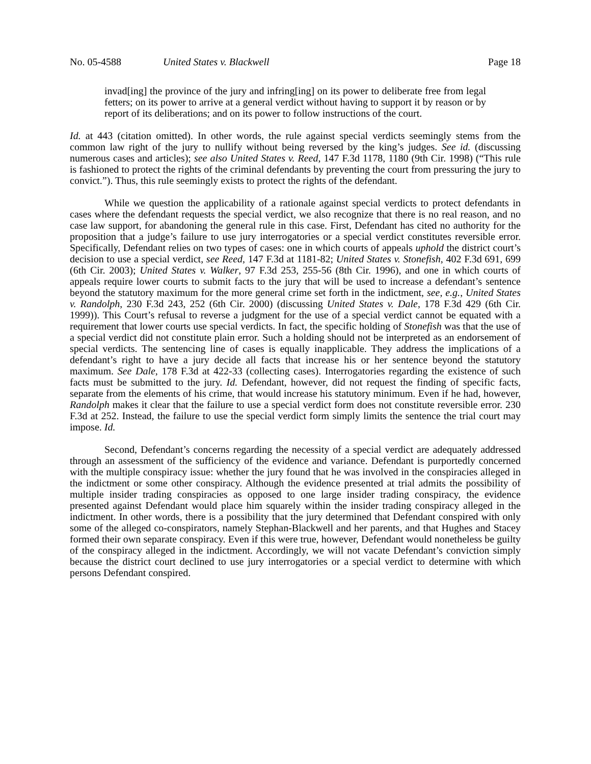No. 05-4588 United States v. Blackwell Page 18
invad[ing] the province of the jury and infring[ing] on its power to deliberate free from legal fetters; on its power to arrive at a general verdict without having to support it by reason or by report of its deliberations; and on its power to follow instructions of the court.
Id. at 443 (citation omitted). In other words, the rule against special verdicts seemingly stems from the common law right of the jury to nullify without being reversed by the king’s judges. See id. (discussing numerous cases and articles); see also United States v. Reed, 147 F.3d 1178, 1180 (9th Cir. 1998) (“This rule is fashioned to protect the rights of the criminal defendants by preventing the court from pressuring the jury to convict.”). Thus, this rule seemingly exists to protect the rights of the defendant.
While we question the applicability of a rationale against special verdicts to protect defendants in cases where the defendant requests the special verdict, we also recognize that there is no real reason, and no case law support, for abandoning the general rule in this case. First, Defendant has cited no authority for the proposition that a judge’s failure to use jury interrogatories or a special verdict constitutes reversible error. Specifically, Defendant relies on two types of cases: one in which courts of appeals uphold the district court’s decision to use a special verdict, see Reed, 147 F.3d at 1181-82; United States v. Stonefish, 402 F.3d 691, 699 (6th Cir. 2003); United States v. Walker, 97 F.3d 253, 255-56 (8th Cir. 1996), and one in which courts of appeals require lower courts to submit facts to the jury that will be used to increase a defendant’s sentence beyond the statutory maximum for the more general crime set forth in the indictment, see, e.g., United States v. Randolph, 230 F.3d 243, 252 (6th Cir. 2000) (discussing United States v. Dale, 178 F.3d 429 (6th Cir. 1999)). This Court’s refusal to reverse a judgment for the use of a special verdict cannot be equated with a requirement that lower courts use special verdicts. In fact, the specific holding of Stonefish was that the use of a special verdict did not constitute plain error. Such a holding should not be interpreted as an endorsement of special verdicts. The sentencing line of cases is equally inapplicable. They address the implications of a defendant’s right to have a jury decide all facts that increase his or her sentence beyond the statutory maximum. See Dale, 178 F.3d at 422-33 (collecting cases). Interrogatories regarding the existence of such facts must be submitted to the jury. Id. Defendant, however, did not request the finding of specific facts, separate from the elements of his crime, that would increase his statutory minimum. Even if he had, however, Randolph makes it clear that the failure to use a special verdict form does not constitute reversible error. 230 F.3d at 252. Instead, the failure to use the special verdict form simply limits the sentence the trial court may impose. Id.
Second, Defendant’s concerns regarding the necessity of a special verdict are adequately addressed through an assessment of the sufficiency of the evidence and variance. Defendant is purportedly concerned with the multiple conspiracy issue: whether the jury found that he was involved in the conspiracies alleged in the indictment or some other conspiracy. Although the evidence presented at trial admits the possibility of multiple insider trading conspiracies as opposed to one large insider trading conspiracy, the evidence presented against Defendant would place him squarely within the insider trading conspiracy alleged in the indictment. In other words, there is a possibility that the jury determined that Defendant conspired with only some of the alleged co-conspirators, namely Stephan-Blackwell and her parents, and that Hughes and Stacey formed their own separate conspiracy. Even if this were true, however, Defendant would nonetheless be guilty of the conspiracy alleged in the indictment. Accordingly, we will not vacate Defendant’s conviction simply because the district court declined to use jury interrogatories or a special verdict to determine with which persons Defendant conspired.